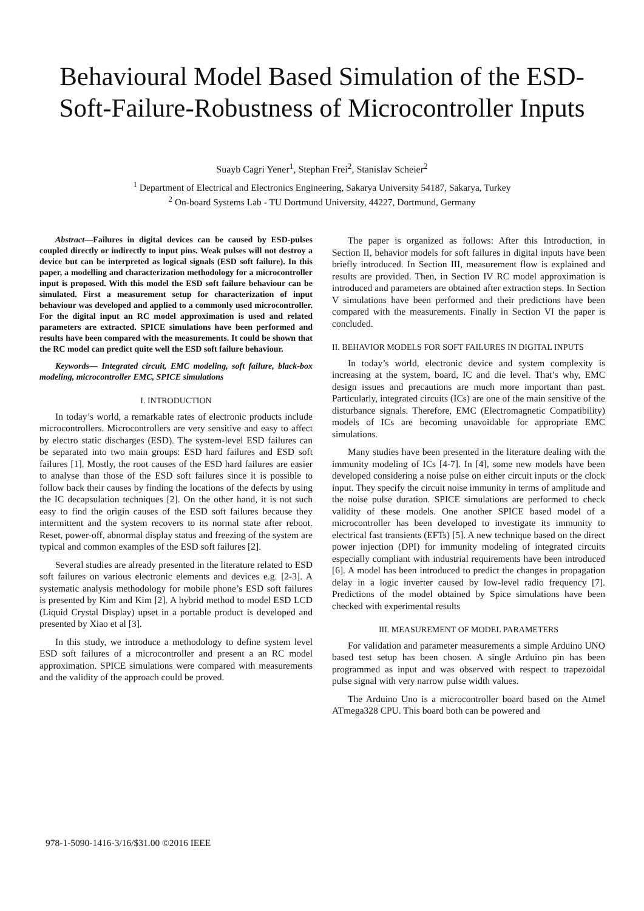Behavioural Model Based Simulation of the ESD-
Soft-Failure-Robustness of Microcontroller Inputs
Suayb Cagri Yener<sup>1</sup>, Stephan Frei<sup>2</sup>, Stanislav Scheier<sup>2</sup>
<sup>1</sup> Department of Electrical and Electronics Engineering, Sakarya University 54187, Sakarya, Turkey
<sup>2</sup> On-board Systems Lab - TU Dortmund University, 44227, Dortmund, Germany
Abstract—Failures in digital devices can be caused by ESD-pulses coupled directly or indirectly to input pins. Weak pulses will not destroy a device but can be interpreted as logical signals (ESD soft failure). In this paper, a modelling and characterization methodology for a microcontroller input is proposed. With this model the ESD soft failure behaviour can be simulated. First a measurement setup for characterization of input behaviour was developed and applied to a commonly used microcontroller. For the digital input an RC model approximation is used and related parameters are extracted. SPICE simulations have been performed and results have been compared with the measurements. It could be shown that the RC model can predict quite well the ESD soft failure behaviour.
Keywords— Integrated circuit, EMC modeling, soft failure, black-box modeling, microcontroller EMC, SPICE simulations
I. INTRODUCTION
In today’s world, a remarkable rates of electronic products include microcontrollers. Microcontrollers are very sensitive and easy to affect by electro static discharges (ESD). The system-level ESD failures can be separated into two main groups: ESD hard failures and ESD soft failures [1]. Mostly, the root causes of the ESD hard failures are easier to analyse than those of the ESD soft failures since it is possible to follow back their causes by finding the locations of the defects by using the IC decapsulation techniques [2]. On the other hand, it is not such easy to find the origin causes of the ESD soft failures because they intermittent and the system recovers to its normal state after reboot. Reset, power-off, abnormal display status and freezing of the system are typical and common examples of the ESD soft failures [2].
Several studies are already presented in the literature related to ESD soft failures on various electronic elements and devices e.g. [2-3]. A systematic analysis methodology for mobile phone’s ESD soft failures is presented by Kim and Kim [2]. A hybrid method to model ESD LCD (Liquid Crystal Display) upset in a portable product is developed and presented by Xiao et al [3].
In this study, we introduce a methodology to define system level ESD soft failures of a microcontroller and present a an RC model approximation. SPICE simulations were compared with measurements and the validity of the approach could be proved.
The paper is organized as follows: After this Introduction, in Section II, behavior models for soft failures in digital inputs have been briefly introduced. In Section III, measurement flow is explained and results are provided. Then, in Section IV RC model approximation is introduced and parameters are obtained after extraction steps. In Section V simulations have been performed and their predictions have been compared with the measurements. Finally in Section VI the paper is concluded.
II. BEHAVIOR MODELS FOR SOFT FAILURES IN DIGITAL INPUTS
In today’s world, electronic device and system complexity is increasing at the system, board, IC and die level. That’s why, EMC design issues and precautions are much more important than past. Particularly, integrated circuits (ICs) are one of the main sensitive of the disturbance signals. Therefore, EMC (Electromagnetic Compatibility) models of ICs are becoming unavoidable for appropriate EMC simulations.
Many studies have been presented in the literature dealing with the immunity modeling of ICs [4-7]. In [4], some new models have been developed considering a noise pulse on either circuit inputs or the clock input. They specify the circuit noise immunity in terms of amplitude and the noise pulse duration. SPICE simulations are performed to check validity of these models. One another SPICE based model of a microcontroller has been developed to investigate its immunity to electrical fast transients (EFTs) [5]. A new technique based on the direct power injection (DPI) for immunity modeling of integrated circuits especially compliant with industrial requirements have been introduced [6]. A model has been introduced to predict the changes in propagation delay in a logic inverter caused by low-level radio frequency [7]. Predictions of the model obtained by Spice simulations have been checked with experimental results
III. MEASUREMENT OF MODEL PARAMETERS
For validation and parameter measurements a simple Arduino UNO based test setup has been chosen. A single Arduino pin has been programmed as input and was observed with respect to trapezoidal pulse signal with very narrow pulse width values.
The Arduino Uno is a microcontroller board based on the Atmel ATmega328 CPU. This board both can be powered and
978-1-5090-1416-3/16/$31.00 ©2016 IEEE